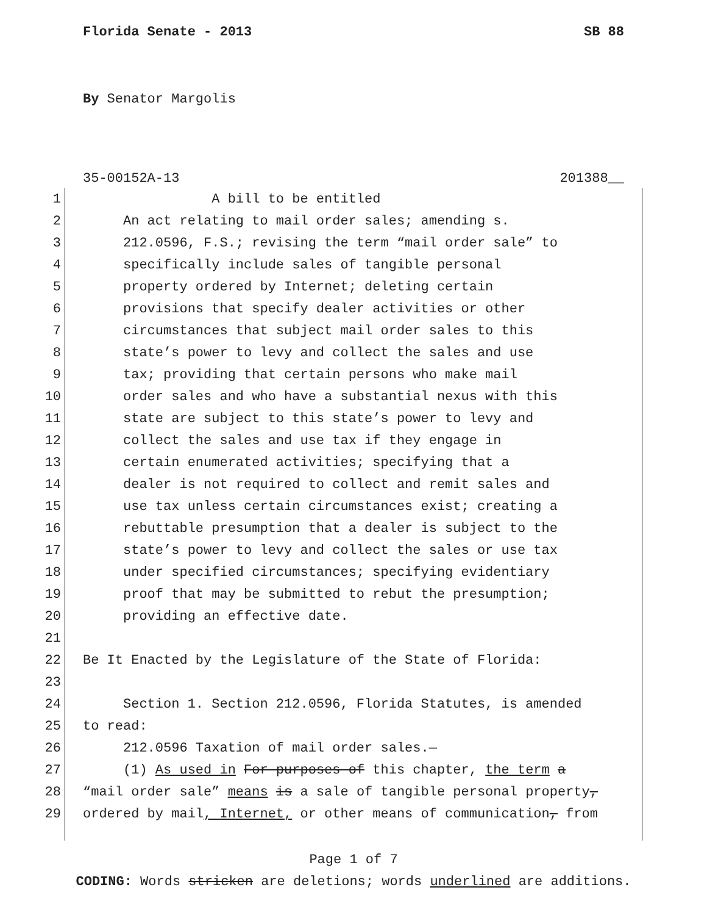Florida Senate - 2013 SB 88
By Senator Margolis
35-00152A-13 201388__
1 A bill to be entitled
2 An act relating to mail order sales; amending s.
3 212.0596, F.S.; revising the term “mail order sale” to
4 specifically include sales of tangible personal
5 property ordered by Internet; deleting certain
6 provisions that specify dealer activities or other
7 circumstances that subject mail order sales to this
8 state’s power to levy and collect the sales and use
9 tax; providing that certain persons who make mail
10 order sales and who have a substantial nexus with this
11 state are subject to this state’s power to levy and
12 collect the sales and use tax if they engage in
13 certain enumerated activities; specifying that a
14 dealer is not required to collect and remit sales and
15 use tax unless certain circumstances exist; creating a
16 rebuttable presumption that a dealer is subject to the
17 state’s power to levy and collect the sales or use tax
18 under specified circumstances; specifying evidentiary
19 proof that may be submitted to rebut the presumption;
20 providing an effective date.
21
22 Be It Enacted by the Legislature of the State of Florida:
23
24 Section 1. Section 212.0596, Florida Statutes, is amended
25 to read:
26 212.0596 Taxation of mail order sales.—
27 (1) As used in For purposes of this chapter, the term a
28 “mail order sale” means is a sale of tangible personal property,
29 ordered by mail, Internet, or other means of communication, from
Page 1 of 7
CODING: Words stricken are deletions; words underlined are additions.